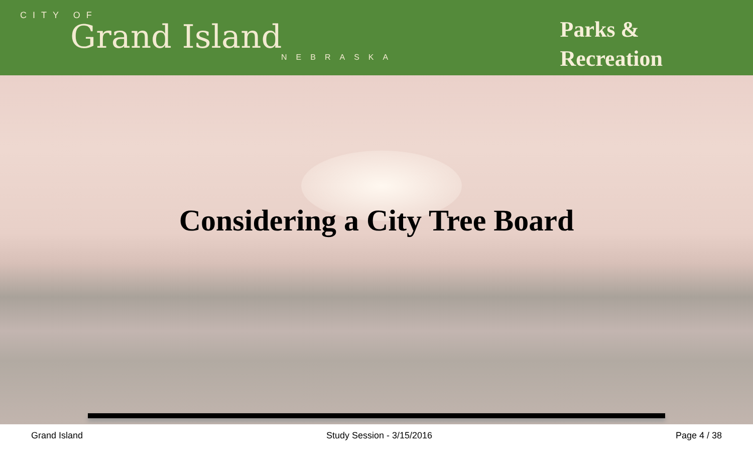CITY OF
Grand Island
NEBRASKA
Parks &
Recreation
Considering a City Tree Board
Grand Island Study Session - 3/15/2016 Page 4 / 38